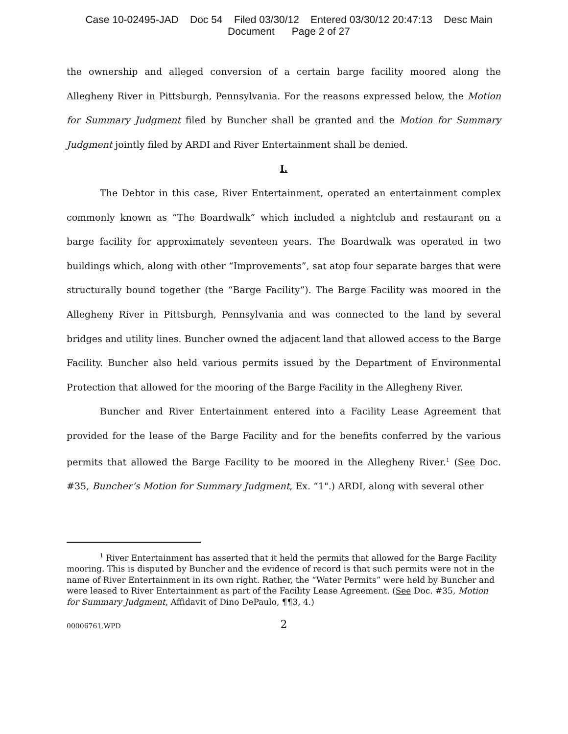Case 10-02495-JAD Doc 54 Filed 03/30/12 Entered 03/30/12 20:47:13 Desc Main
Document Page 2 of 27
the ownership and alleged conversion of a certain barge facility moored along the Allegheny River in Pittsburgh, Pennsylvania. For the reasons expressed below, the Motion for Summary Judgment filed by Buncher shall be granted and the Motion for Summary Judgment jointly filed by ARDI and River Entertainment shall be denied.
I.
The Debtor in this case, River Entertainment, operated an entertainment complex commonly known as “The Boardwalk” which included a nightclub and restaurant on a barge facility for approximately seventeen years. The Boardwalk was operated in two buildings which, along with other “Improvements”, sat atop four separate barges that were structurally bound together (the “Barge Facility”). The Barge Facility was moored in the Allegheny River in Pittsburgh, Pennsylvania and was connected to the land by several bridges and utility lines. Buncher owned the adjacent land that allowed access to the Barge Facility. Buncher also held various permits issued by the Department of Environmental Protection that allowed for the mooring of the Barge Facility in the Allegheny River.
Buncher and River Entertainment entered into a Facility Lease Agreement that provided for the lease of the Barge Facility and for the benefits conferred by the various permits that allowed the Barge Facility to be moored in the Allegheny River.<sup>1</sup> (See Doc. #35, Buncher’s Motion for Summary Judgment, Ex. “1".) ARDI, along with several other
<sup>1</sup> River Entertainment has asserted that it held the permits that allowed for the Barge Facility mooring. This is disputed by Buncher and the evidence of record is that such permits were not in the name of River Entertainment in its own right. Rather, the “Water Permits” were held by Buncher and were leased to River Entertainment as part of the Facility Lease Agreement. (See Doc. #35, Motion for Summary Judgment, Affidavit of Dino DePaulo, ¶¶3, 4.)
00006761.WPD
2